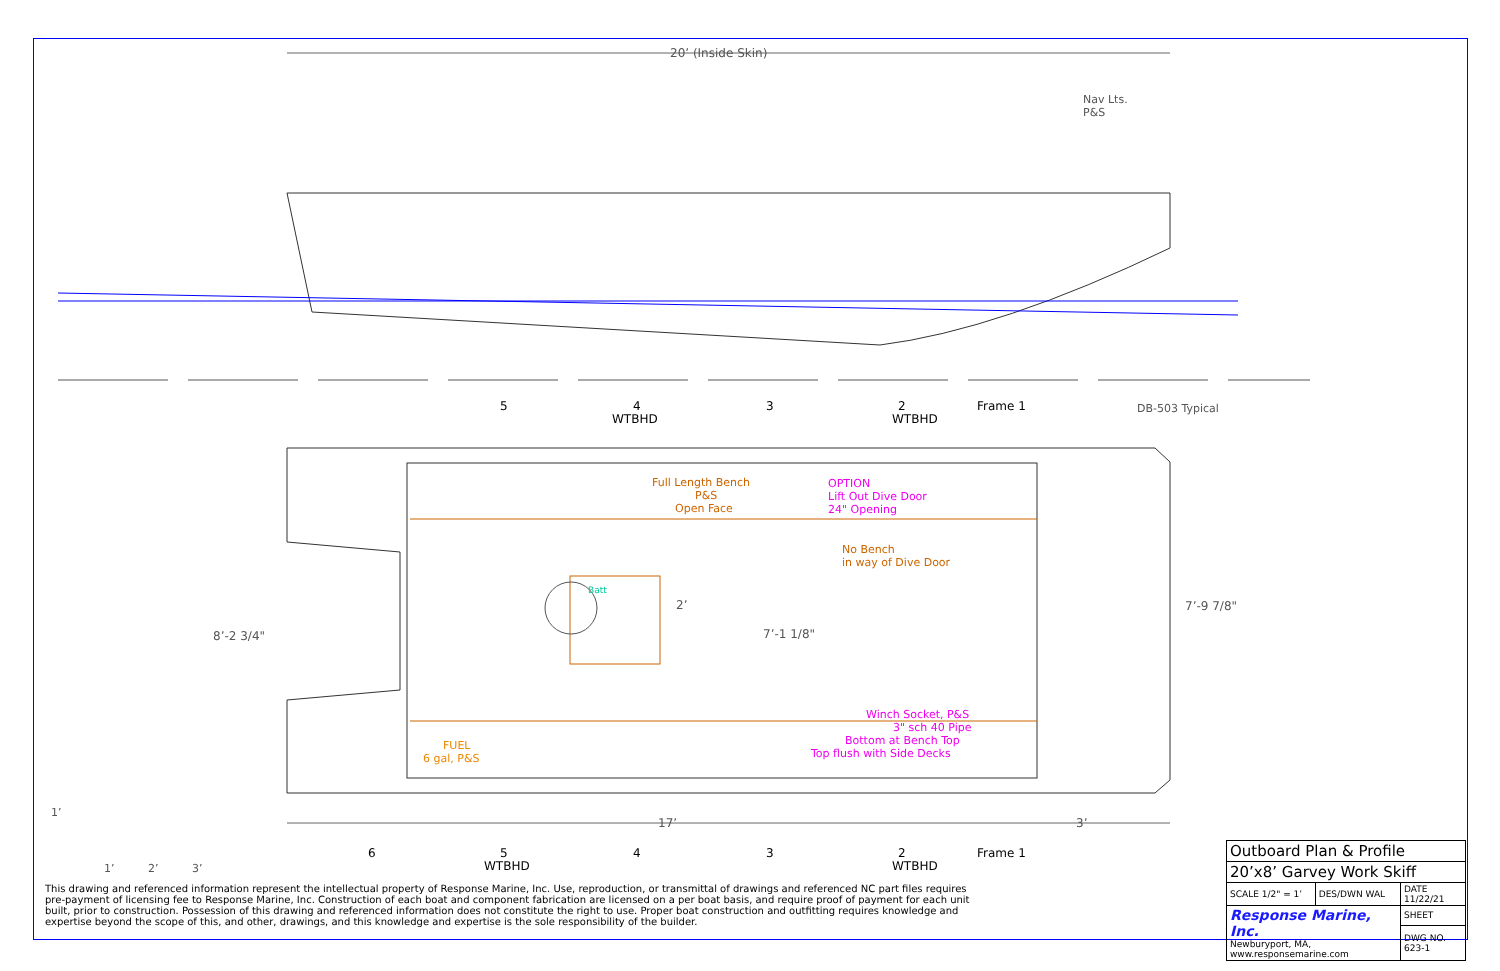20’ (Inside Skin)
Nav Lts.
P&S
5
4
WTBHD
3
2
WTBHD
Frame 1
DB-503 Typical
Full Length Bench
P&S
Open Face
OPTION
Lift Out Dive Door
24" Opening
No Bench
in way of Dive Door
Batt
2’
7’-1 1/8"
8’-2 3/4"
7’-9 7/8"
Winch Socket, P&S
3" sch 40 Pipe
Bottom at Bench Top
Top flush with Side Decks
FUEL
6 gal, P&S
17’
3’
1’
1’
2’
3’
6
5
WTBHD
4
3
2
WTBHD
Frame 1
This drawing and referenced information represent the intellectual property of Response Marine, Inc. Use, reproduction, or transmittal of drawings and referenced NC part files requires pre-payment of licensing fee to Response Marine, Inc. Construction of each boat and component fabrication are licensed on a per boat basis, and require proof of payment for each unit built, prior to construction. Possession of this drawing and referenced information does not constitute the right to use. Proper boat construction and outfitting requires knowledge and expertise beyond the scope of this, and other, drawings, and this knowledge and expertise is the sole responsibility of the builder.
| Outboard Plan & Profile | | |
| 20’x8’ Garvey Work Skiff | | |
| SCALE 1/2" = 1’ | DES/DWN WAL | DATE 11/22/21 |
| Response Marine, Inc. Newburyport, MA, www.responsemarine.com | | SHEET |
| | | DWG NO. 623-1 |